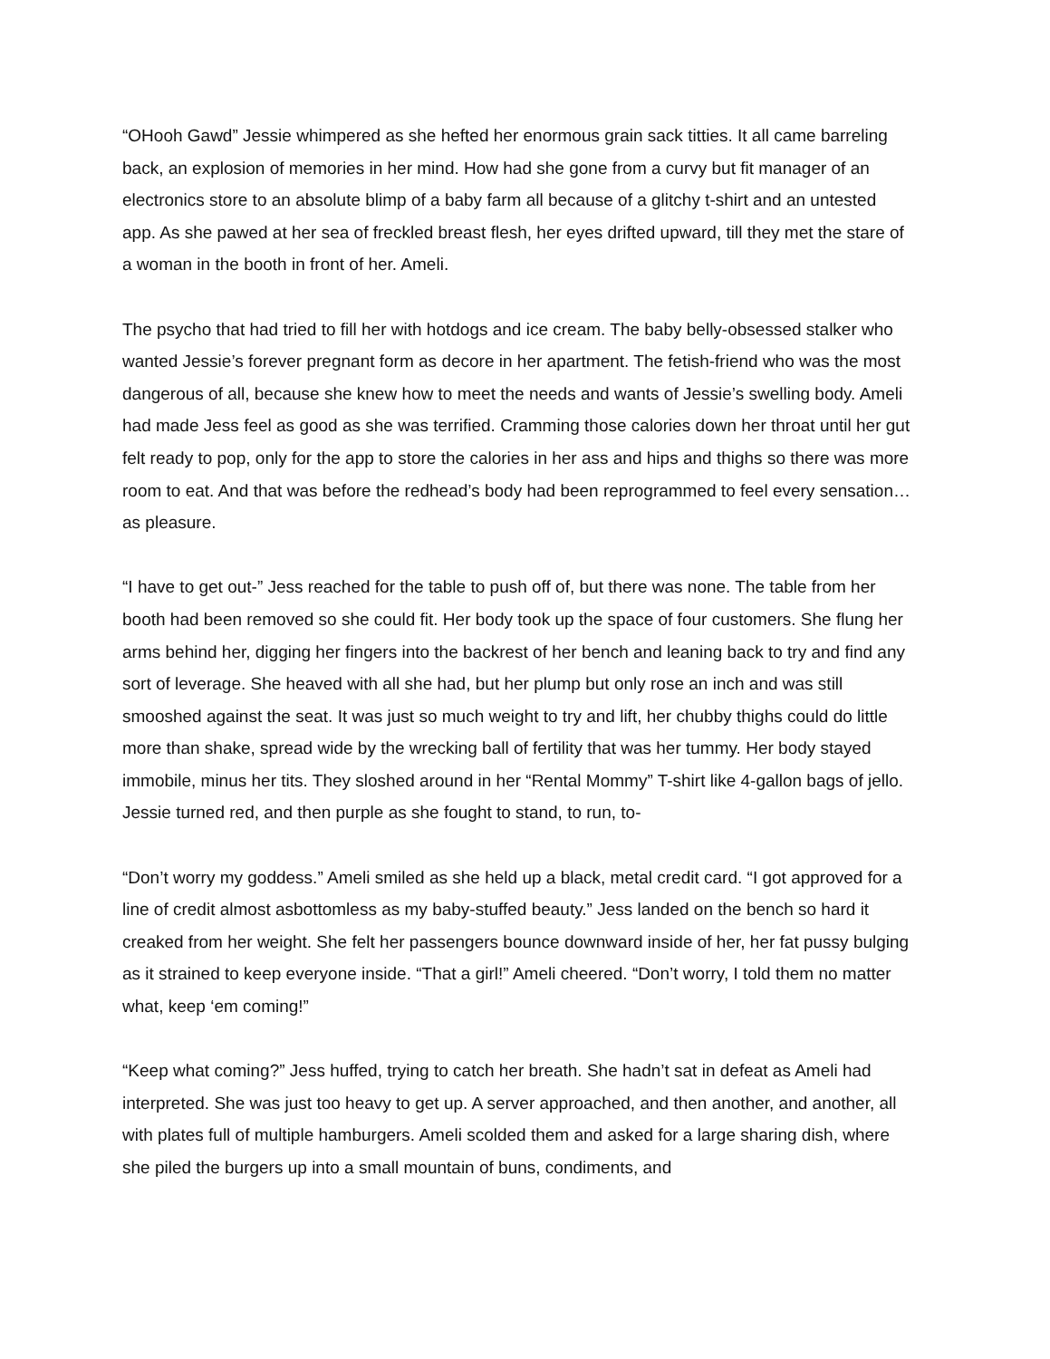“OHooh Gawd” Jessie whimpered as she hefted her enormous grain sack titties. It all came barreling back, an explosion of memories in her mind. How had she gone from a curvy but fit manager of an electronics store to an absolute blimp of a baby farm all because of a glitchy t-shirt and an untested app. As she pawed at her sea of freckled breast flesh, her eyes drifted upward, till they met the stare of a woman in the booth in front of her. Ameli.
The psycho that had tried to fill her with hotdogs and ice cream. The baby belly-obsessed stalker who wanted Jessie’s forever pregnant form as decore in her apartment. The fetish-friend who was the most dangerous of all, because she knew how to meet the needs and wants of Jessie’s swelling body. Ameli had made Jess feel as good as she was terrified. Cramming those calories down her throat until her gut felt ready to pop, only for the app to store the calories in her ass and hips and thighs so there was more room to eat. And that was before the redhead’s body had been reprogrammed to feel every sensation… as pleasure.
“I have to get out-” Jess reached for the table to push off of, but there was none. The table from her booth had been removed so she could fit. Her body took up the space of four customers. She flung her arms behind her, digging her fingers into the backrest of her bench and leaning back to try and find any sort of leverage. She heaved with all she had, but her plump but only rose an inch and was still smooshed against the seat. It was just so much weight to try and lift, her chubby thighs could do little more than shake, spread wide by the wrecking ball of fertility that was her tummy. Her body stayed immobile, minus her tits. They sloshed around in her “Rental Mommy” T-shirt like 4-gallon bags of jello. Jessie turned red, and then purple as she fought to stand, to run, to-
“Don’t worry my goddess.” Ameli smiled as she held up a black, metal credit card. “I got approved for a line of credit almost asbottomless as my baby-stuffed beauty.” Jess landed on the bench so hard it creaked from her weight. She felt her passengers bounce downward inside of her, her fat pussy bulging as it strained to keep everyone inside. “That a girl!” Ameli cheered. “Don’t worry, I told them no matter what, keep ‘em coming!”
“Keep what coming?” Jess huffed, trying to catch her breath. She hadn’t sat in defeat as Ameli had interpreted. She was just too heavy to get up. A server approached, and then another, and another, all with plates full of multiple hamburgers. Ameli scolded them and asked for a large sharing dish, where she piled the burgers up into a small mountain of buns, condiments, and